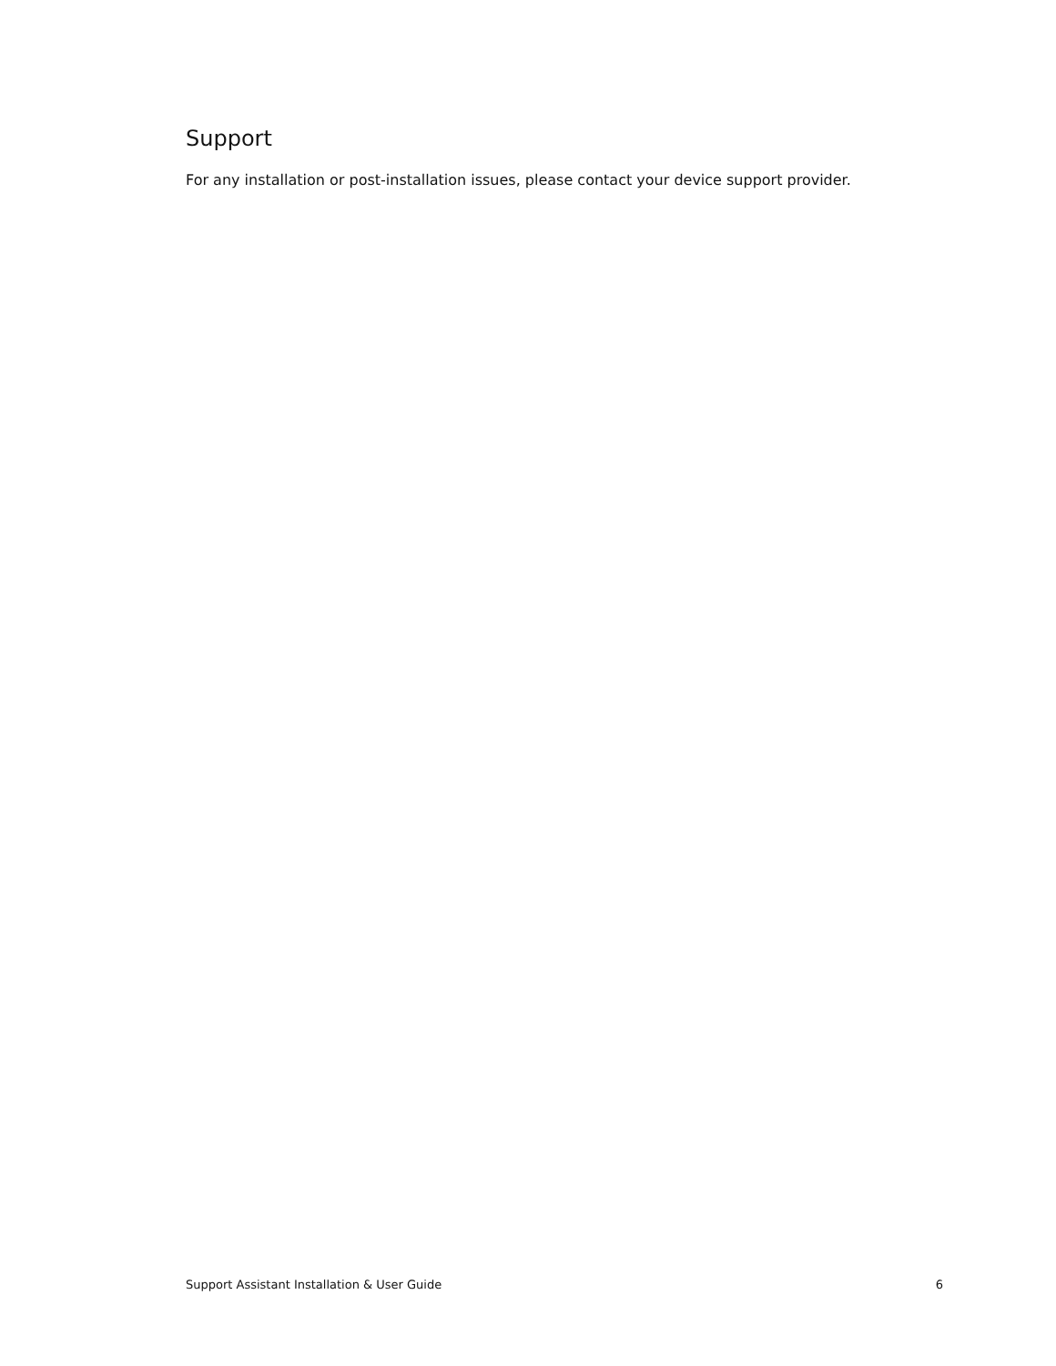Support
For any installation or post-installation issues, please contact your device support provider.
Support Assistant Installation & User Guide 6